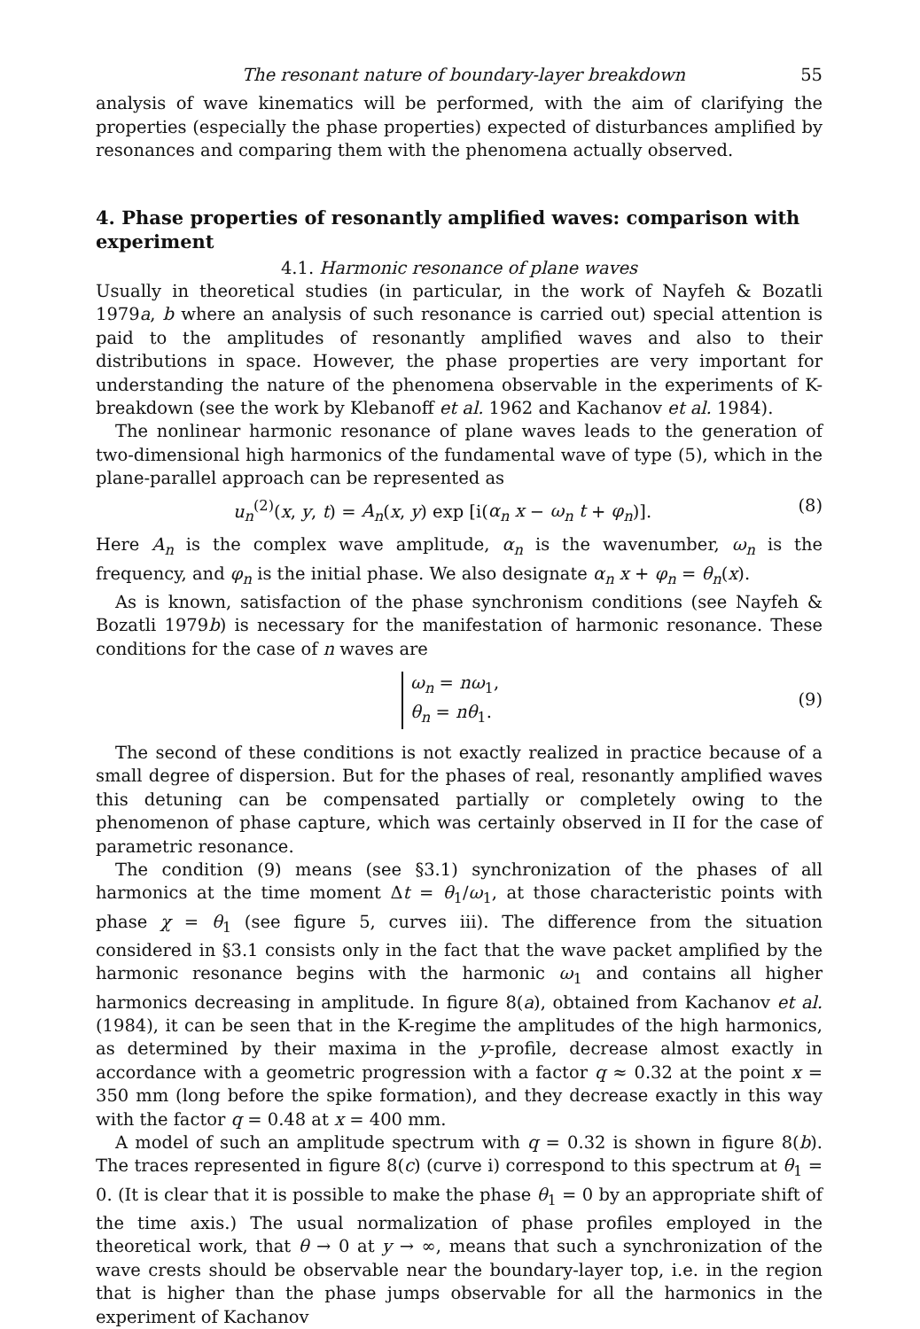The resonant nature of boundary-layer breakdown 55
analysis of wave kinematics will be performed, with the aim of clarifying the properties (especially the phase properties) expected of disturbances amplified by resonances and comparing them with the phenomena actually observed.
4. Phase properties of resonantly amplified waves: comparison with experiment
4.1. Harmonic resonance of plane waves
Usually in theoretical studies (in particular, in the work of Nayfeh & Bozatli 1979a, b where an analysis of such resonance is carried out) special attention is paid to the amplitudes of resonantly amplified waves and also to their distributions in space. However, the phase properties are very important for understanding the nature of the phenomena observable in the experiments of K-breakdown (see the work by Klebanoff et al. 1962 and Kachanov et al. 1984).
The nonlinear harmonic resonance of plane waves leads to the generation of two-dimensional high harmonics of the fundamental wave of type (5), which in the plane-parallel approach can be represented as
u<sub>n</sub><sup>(2)</sup>(x, y, t) = A<sub>n</sub>(x, y) exp [i(α<sub>n</sub> x − ω<sub>n</sub> t + φ<sub>n</sub>)]. (8)
Here A<sub>n</sub> is the complex wave amplitude, α<sub>n</sub> is the wavenumber, ω<sub>n</sub> is the frequency, and φ<sub>n</sub> is the initial phase. We also designate α<sub>n</sub> x + φ<sub>n</sub> = θ<sub>n</sub>(x).
As is known, satisfaction of the phase synchronism conditions (see Nayfeh & Bozatli 1979b) is necessary for the manifestation of harmonic resonance. These conditions for the case of n waves are
ω<sub>n</sub> = nω<sub>1</sub>,
θ<sub>n</sub> = nθ<sub>1</sub>.
(9)
The second of these conditions is not exactly realized in practice because of a small degree of dispersion. But for the phases of real, resonantly amplified waves this detuning can be compensated partially or completely owing to the phenomenon of phase capture, which was certainly observed in II for the case of parametric resonance.
The condition (9) means (see §3.1) synchronization of the phases of all harmonics at the time moment Δt = θ<sub>1</sub>/ω<sub>1</sub>, at those characteristic points with phase χ = θ<sub>1</sub> (see figure 5, curves iii). The difference from the situation considered in §3.1 consists only in the fact that the wave packet amplified by the harmonic resonance begins with the harmonic ω<sub>1</sub> and contains all higher harmonics decreasing in amplitude. In figure 8(a), obtained from Kachanov et al. (1984), it can be seen that in the K-regime the amplitudes of the high harmonics, as determined by their maxima in the y-profile, decrease almost exactly in accordance with a geometric progression with a factor q ≈ 0.32 at the point x = 350 mm (long before the spike formation), and they decrease exactly in this way with the factor q = 0.48 at x = 400 mm.
A model of such an amplitude spectrum with q = 0.32 is shown in figure 8(b). The traces represented in figure 8(c) (curve i) correspond to this spectrum at θ<sub>1</sub> = 0. (It is clear that it is possible to make the phase θ<sub>1</sub> = 0 by an appropriate shift of the time axis.) The usual normalization of phase profiles employed in the theoretical work, that θ → 0 at y → ∞, means that such a synchronization of the wave crests should be observable near the boundary-layer top, i.e. in the region that is higher than the phase jumps observable for all the harmonics in the experiment of Kachanov